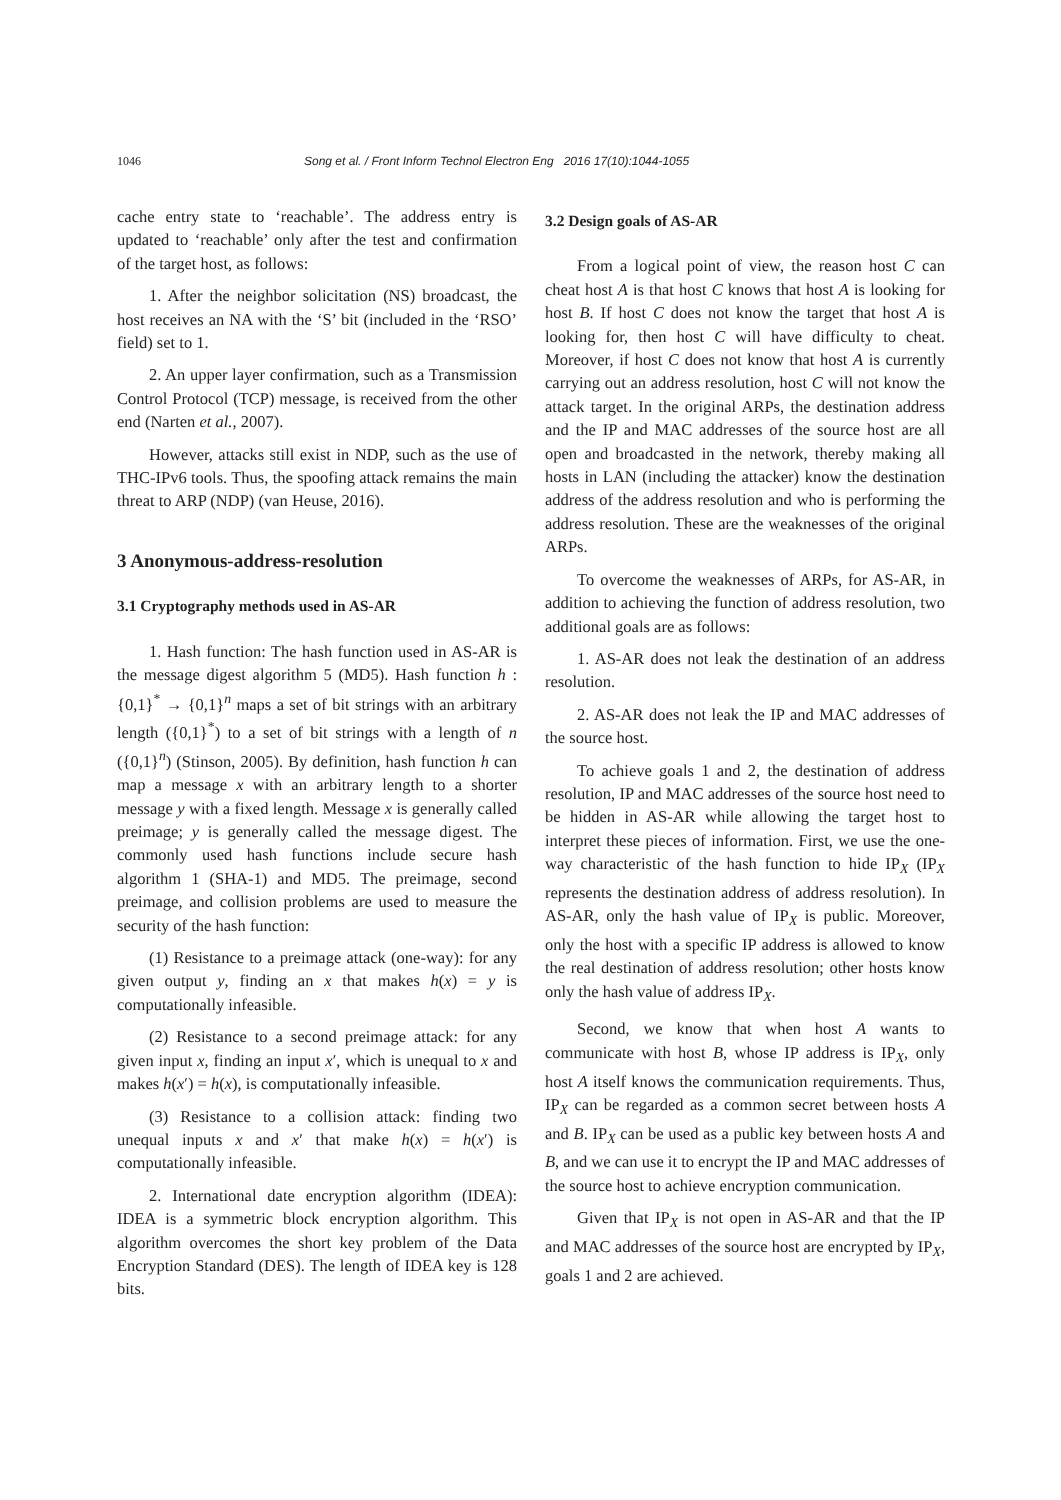1046 Song et al. / Front Inform Technol Electron Eng 2016 17(10):1044-1055
cache entry state to ‘reachable’. The address entry is updated to ‘reachable’ only after the test and confirmation of the target host, as follows:
1. After the neighbor solicitation (NS) broadcast, the host receives an NA with the ‘S’ bit (included in the ‘RSO’ field) set to 1.
2. An upper layer confirmation, such as a Transmission Control Protocol (TCP) message, is received from the other end (Narten et al., 2007).
However, attacks still exist in NDP, such as the use of THC-IPv6 tools. Thus, the spoofing attack remains the main threat to ARP (NDP) (van Heuse, 2016).
3 Anonymous-address-resolution
3.1 Cryptography methods used in AS-AR
1. Hash function: The hash function used in AS-AR is the message digest algorithm 5 (MD5). Hash function h : {0,1}<sup>*</sup> → {0,1}<sup>n</sup> maps a set of bit strings with an arbitrary length ({0,1}<sup>*</sup>) to a set of bit strings with a length of n ({0,1}<sup>n</sup>) (Stinson, 2005). By definition, hash function h can map a message x with an arbitrary length to a shorter message y with a fixed length. Message x is generally called preimage; y is generally called the message digest. The commonly used hash functions include secure hash algorithm 1 (SHA-1) and MD5. The preimage, second preimage, and collision problems are used to measure the security of the hash function:
(1) Resistance to a preimage attack (one-way): for any given output y, finding an x that makes h(x) = y is computationally infeasible.
(2) Resistance to a second preimage attack: for any given input x, finding an input x′, which is unequal to x and makes h(x′) = h(x), is computationally infeasible.
(3) Resistance to a collision attack: finding two unequal inputs x and x′ that make h(x) = h(x′) is computationally infeasible.
2. International date encryption algorithm (IDEA): IDEA is a symmetric block encryption algorithm. This algorithm overcomes the short key problem of the Data Encryption Standard (DES). The length of IDEA key is 128 bits.
3.2 Design goals of AS-AR
From a logical point of view, the reason host C can cheat host A is that host C knows that host A is looking for host B. If host C does not know the target that host A is looking for, then host C will have difficulty to cheat. Moreover, if host C does not know that host A is currently carrying out an address resolution, host C will not know the attack target. In the original ARPs, the destination address and the IP and MAC addresses of the source host are all open and broadcasted in the network, thereby making all hosts in LAN (including the attacker) know the destination address of the address resolution and who is performing the address resolution. These are the weaknesses of the original ARPs.
To overcome the weaknesses of ARPs, for AS-AR, in addition to achieving the function of address resolution, two additional goals are as follows:
1. AS-AR does not leak the destination of an address resolution.
2. AS-AR does not leak the IP and MAC addresses of the source host.
To achieve goals 1 and 2, the destination of address resolution, IP and MAC addresses of the source host need to be hidden in AS-AR while allowing the target host to interpret these pieces of information. First, we use the one-way characteristic of the hash function to hide IP<sub>X</sub> (IP<sub>X</sub> represents the destination address of address resolution). In AS-AR, only the hash value of IP<sub>X</sub> is public. Moreover, only the host with a specific IP address is allowed to know the real destination of address resolution; other hosts know only the hash value of address IP<sub>X</sub>.
Second, we know that when host A wants to communicate with host B, whose IP address is IP<sub>X</sub>, only host A itself knows the communication requirements. Thus, IP<sub>X</sub> can be regarded as a common secret between hosts A and B. IP<sub>X</sub> can be used as a public key between hosts A and B, and we can use it to encrypt the IP and MAC addresses of the source host to achieve encryption communication.
Given that IP<sub>X</sub> is not open in AS-AR and that the IP and MAC addresses of the source host are encrypted by IP<sub>X</sub>, goals 1 and 2 are achieved.